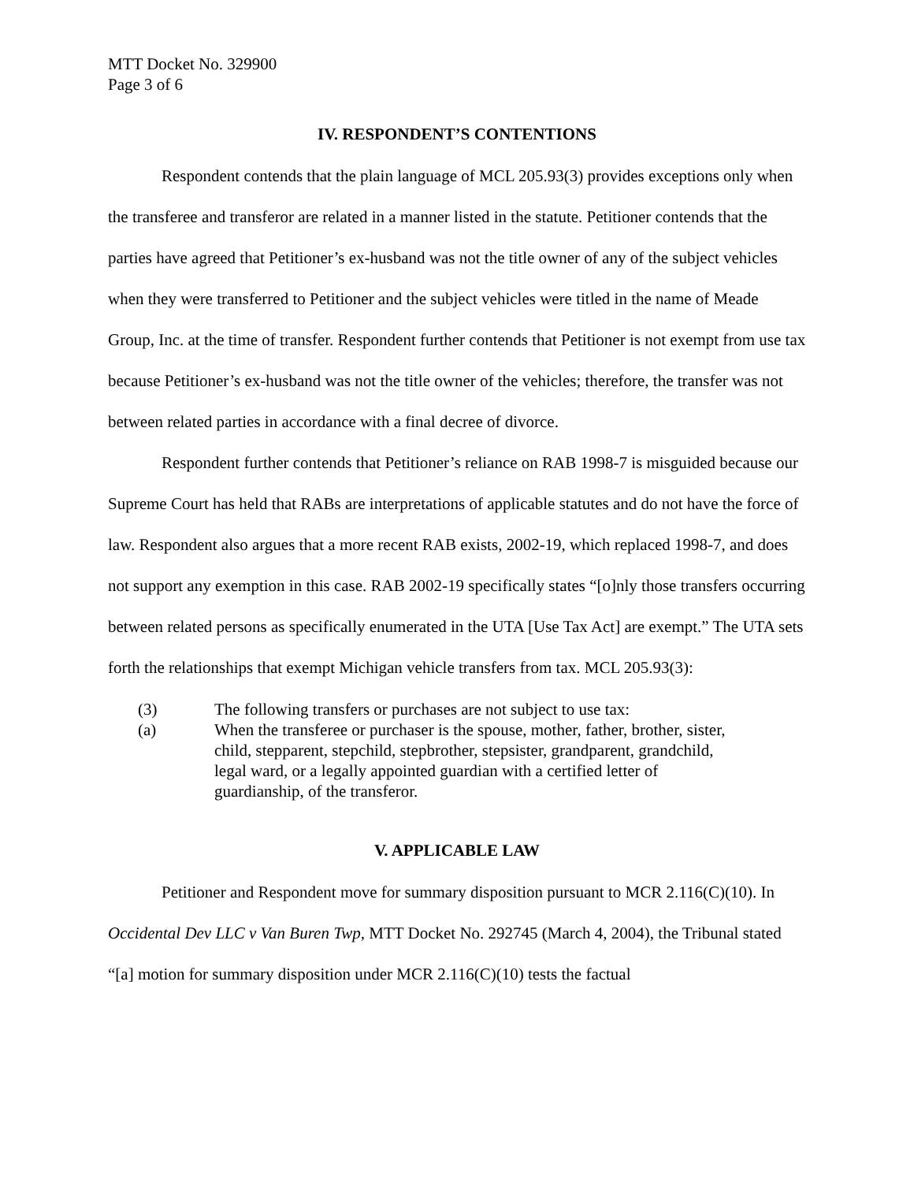MTT Docket No. 329900
Page 3 of 6
IV. RESPONDENT’S CONTENTIONS
Respondent contends that the plain language of MCL 205.93(3) provides exceptions only when the transferee and transferor are related in a manner listed in the statute. Petitioner contends that the parties have agreed that Petitioner’s ex-husband was not the title owner of any of the subject vehicles when they were transferred to Petitioner and the subject vehicles were titled in the name of Meade Group, Inc. at the time of transfer. Respondent further contends that Petitioner is not exempt from use tax because Petitioner’s ex-husband was not the title owner of the vehicles; therefore, the transfer was not between related parties in accordance with a final decree of divorce.
Respondent further contends that Petitioner’s reliance on RAB 1998-7 is misguided because our Supreme Court has held that RABs are interpretations of applicable statutes and do not have the force of law. Respondent also argues that a more recent RAB exists, 2002-19, which replaced 1998-7, and does not support any exemption in this case. RAB 2002-19 specifically states “[o]nly those transfers occurring between related persons as specifically enumerated in the UTA [Use Tax Act] are exempt.” The UTA sets forth the relationships that exempt Michigan vehicle transfers from tax. MCL 205.93(3):
(3) The following transfers or purchases are not subject to use tax:
(a) When the transferee or purchaser is the spouse, mother, father, brother, sister, child, stepparent, stepchild, stepbrother, stepsister, grandparent, grandchild, legal ward, or a legally appointed guardian with a certified letter of guardianship, of the transferor.
V. APPLICABLE LAW
Petitioner and Respondent move for summary disposition pursuant to MCR 2.116(C)(10). In Occidental Dev LLC v Van Buren Twp, MTT Docket No. 292745 (March 4, 2004), the Tribunal stated “[a] motion for summary disposition under MCR 2.116(C)(10) tests the factual